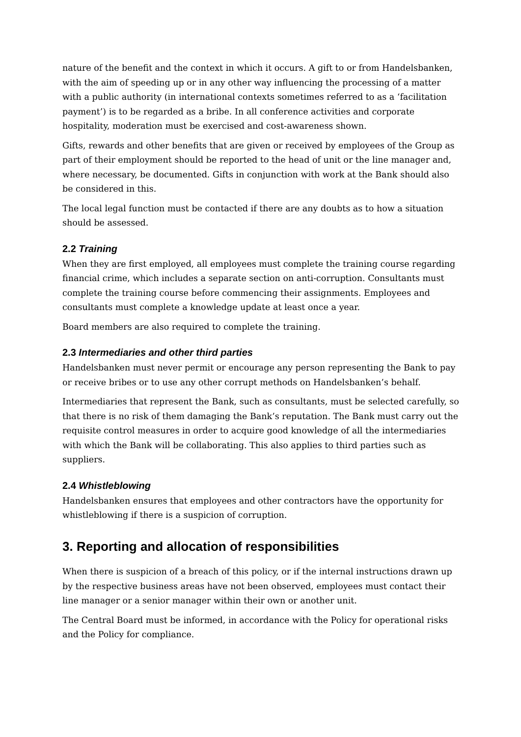nature of the benefit and the context in which it occurs. A gift to or from Handelsbanken, with the aim of speeding up or in any other way influencing the processing of a matter with a public authority (in international contexts sometimes referred to as a ‘facilitation payment’) is to be regarded as a bribe. In all conference activities and corporate hospitality, moderation must be exercised and cost-awareness shown.
Gifts, rewards and other benefits that are given or received by employees of the Group as part of their employment should be reported to the head of unit or the line manager and, where necessary, be documented. Gifts in conjunction with work at the Bank should also be considered in this.
The local legal function must be contacted if there are any doubts as to how a situation should be assessed.
2.2 Training
When they are first employed, all employees must complete the training course regarding financial crime, which includes a separate section on anti-corruption. Consultants must complete the training course before commencing their assignments. Employees and consultants must complete a knowledge update at least once a year.
Board members are also required to complete the training.
2.3 Intermediaries and other third parties
Handelsbanken must never permit or encourage any person representing the Bank to pay or receive bribes or to use any other corrupt methods on Handelsbanken’s behalf.
Intermediaries that represent the Bank, such as consultants, must be selected carefully, so that there is no risk of them damaging the Bank’s reputation. The Bank must carry out the requisite control measures in order to acquire good knowledge of all the intermediaries with which the Bank will be collaborating. This also applies to third parties such as suppliers.
2.4 Whistleblowing
Handelsbanken ensures that employees and other contractors have the opportunity for whistleblowing if there is a suspicion of corruption.
3. Reporting and allocation of responsibilities
When there is suspicion of a breach of this policy, or if the internal instructions drawn up by the respective business areas have not been observed, employees must contact their line manager or a senior manager within their own or another unit.
The Central Board must be informed, in accordance with the Policy for operational risks and the Policy for compliance.